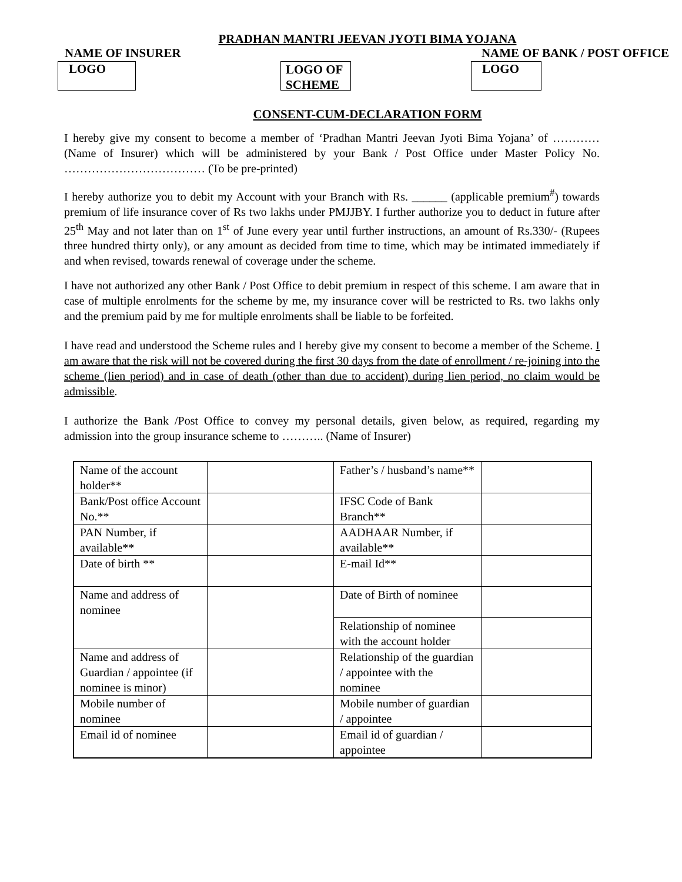PRADHAN MANTRI JEEVAN JYOTI BIMA YOJANA
NAME OF INSURER NAME OF BANK / POST OFFICE
LOGO
LOGO OF SCHEME
LOGO
CONSENT-CUM-DECLARATION FORM
I hereby give my consent to become a member of ‘Pradhan Mantri Jeevan Jyoti Bima Yojana’ of ………… (Name of Insurer) which will be administered by your Bank / Post Office under Master Policy No. ……………………………… (To be pre-printed)
I hereby authorize you to debit my Account with your Branch with Rs. ______ (applicable premium<sup>#</sup>) towards premium of life insurance cover of Rs two lakhs under PMJJBY. I further authorize you to deduct in future after 25<sup>th</sup> May and not later than on 1<sup>st</sup> of June every year until further instructions, an amount of Rs.330/- (Rupees three hundred thirty only), or any amount as decided from time to time, which may be intimated immediately if and when revised, towards renewal of coverage under the scheme.
I have not authorized any other Bank / Post Office to debit premium in respect of this scheme. I am aware that in case of multiple enrolments for the scheme by me, my insurance cover will be restricted to Rs. two lakhs only and the premium paid by me for multiple enrolments shall be liable to be forfeited.
I have read and understood the Scheme rules and I hereby give my consent to become a member of the Scheme. I am aware that the risk will not be covered during the first 30 days from the date of enrollment / re-joining into the scheme (lien period) and in case of death (other than due to accident) during lien period, no claim would be admissible.
I authorize the Bank /Post Office to convey my personal details, given below, as required, regarding my admission into the group insurance scheme to ……….. (Name of Insurer)
| Name of the account holder** | | Father’s / husband’s name** | |
| Bank/Post office Account No.** | | IFSC Code of Bank Branch** | |
| PAN Number, if available** | | AADHAAR Number, if available** | |
| Date of birth ** | | E-mail Id** | |
| Name and address of nominee | | Date of Birth of nominee | |
| | | Relationship of nominee with the account holder | |
| Name and address of Guardian / appointee (if nominee is minor) | | Relationship of the guardian / appointee with the nominee | |
| Mobile number of nominee | | Mobile number of guardian / appointee | |
| Email id of nominee | | Email id of guardian / appointee | |